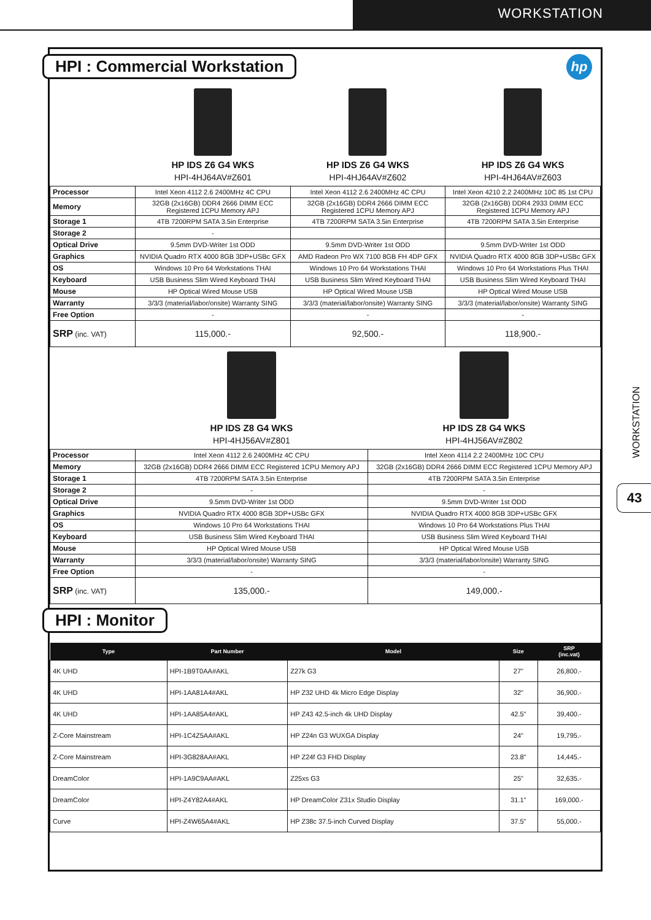WORKSTATION
HPI : Commercial Workstation
hp
| | HP IDS Z6 G4 WKS HPI-4HJ64AV#Z601 | HP IDS Z6 G4 WKS HPI-4HJ64AV#Z602 | HP IDS Z6 G4 WKS HPI-4HJ64AV#Z603 |
| Processor | Intel Xeon 4112 2.6 2400MHz 4C CPU | Intel Xeon 4112 2.6 2400MHz 4C CPU | Intel Xeon 4210 2.2 2400MHz 10C 85 1st CPU |
| Memory | 32GB (2x16GB) DDR4 2666 DIMM ECC Registered 1CPU Memory APJ | 32GB (2x16GB) DDR4 2666 DIMM ECC Registered 1CPU Memory APJ | 32GB (2x16GB) DDR4 2933 DIMM ECC Registered 1CPU Memory APJ |
| Storage 1 | 4TB 7200RPM SATA 3.5in Enterprise | 4TB 7200RPM SATA 3.5in Enterprise | 4TB 7200RPM SATA 3.5in Enterprise |
| Storage 2 | - | | |
| Optical Drive | 9.5mm DVD-Writer 1st ODD | 9.5mm DVD-Writer 1st ODD | 9.5mm DVD-Writer 1st ODD |
| Graphics | NVIDIA Quadro RTX 4000 8GB 3DP+USBc GFX | AMD Radeon Pro WX 7100 8GB FH 4DP GFX | NVIDIA Quadro RTX 4000 8GB 3DP+USBc GFX |
| OS | Windows 10 Pro 64 Workstations THAI | Windows 10 Pro 64 Workstations THAI | Windows 10 Pro 64 Workstations Plus THAI |
| Keyboard | USB Business Slim Wired Keyboard THAI | USB Business Slim Wired Keyboard THAI | USB Business Slim Wired Keyboard THAI |
| Mouse | HP Optical Wired Mouse USB | HP Optical Wired Mouse USB | HP Optical Wired Mouse USB |
| Warranty | 3/3/3 (material/labor/onsite) Warranty SING | 3/3/3 (material/labor/onsite) Warranty SING | 3/3/3 (material/labor/onsite) Warranty SING |
| Free Option | - | - | - |
| SRP (inc. VAT) | 115,000.- | 92,500.- | 118,900.- |
| | HP IDS Z8 G4 WKS HPI-4HJ56AV#Z801 | HP IDS Z8 G4 WKS HPI-4HJ56AV#Z802 |
| Processor | Intel Xeon 4112 2.6 2400MHz 4C CPU | Intel Xeon 4114 2.2 2400MHz 10C CPU |
| Memory | 32GB (2x16GB) DDR4 2666 DIMM ECC Registered 1CPU Memory APJ | 32GB (2x16GB) DDR4 2666 DIMM ECC Registered 1CPU Memory APJ |
| Storage 1 | 4TB 7200RPM SATA 3.5in Enterprise | 4TB 7200RPM SATA 3.5in Enterprise |
| Storage 2 | - | - |
| Optical Drive | 9.5mm DVD-Writer 1st ODD | 9.5mm DVD-Writer 1st ODD |
| Graphics | NVIDIA Quadro RTX 4000 8GB 3DP+USBc GFX | NVIDIA Quadro RTX 4000 8GB 3DP+USBc GFX |
| OS | Windows 10 Pro 64 Workstations THAI | Windows 10 Pro 64 Workstations Plus THAI |
| Keyboard | USB Business Slim Wired Keyboard THAI | USB Business Slim Wired Keyboard THAI |
| Mouse | HP Optical Wired Mouse USB | HP Optical Wired Mouse USB |
| Warranty | 3/3/3 (material/labor/onsite) Warranty SING | 3/3/3 (material/labor/onsite) Warranty SING |
| Free Option | - | - |
| SRP (inc. VAT) | 135,000.- | 149,000.- |
HPI : Monitor
| Type | Part Number | Model | Size | SRP (inc.vat) |
| --- | --- | --- | --- | --- |
| 4K UHD | HPI-1B9T0AA#AKL | Z27k G3 | 27" | 26,800.- |
| 4K UHD | HPI-1AA81A4#AKL | HP Z32 UHD 4k Micro Edge Display | 32" | 36,900.- |
| 4K UHD | HPI-1AA85A4#AKL | HP Z43 42.5-inch 4k UHD Display | 42.5" | 39,400.- |
| Z-Core Mainstream | HPI-1C4Z5AA#AKL | HP Z24n G3 WUXGA Display | 24" | 19,795.- |
| Z-Core Mainstream | HPI-3G828AA#AKL | HP Z24f G3 FHD Display | 23.8" | 14,445.- |
| DreamColor | HPI-1A9C9AA#AKL | Z25xs G3 | 25" | 32,635.- |
| DreamColor | HPI-Z4Y82A4#AKL | HP DreamColor Z31x Studio Display | 31.1" | 169,000.- |
| Curve | HPI-Z4W65A4#AKL | HP Z38c 37.5-inch Curved Display | 37.5" | 55,000.- |
WORKSTATION
43